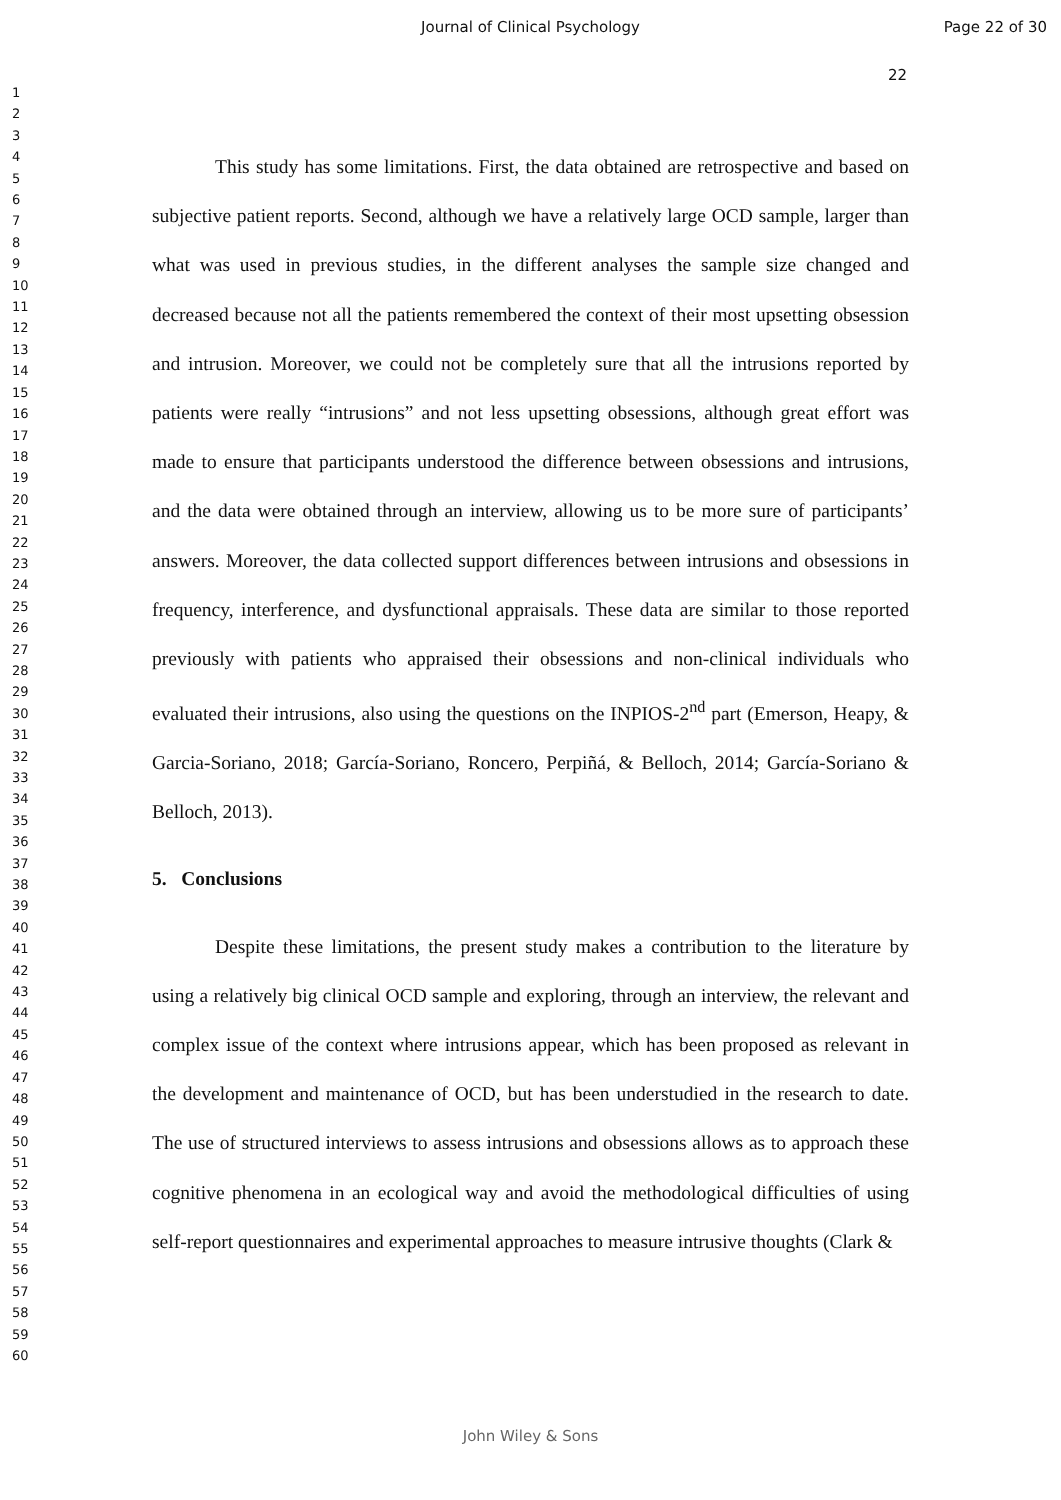Journal of Clinical Psychology Page 22 of 30
22
1
2
3
4
5
6
7
8
9
10
11
12
13
14
15
16
17
18
19
20
21
22
23
24
25
26
27
28
29
30
31
32
33
34
35
36
37
38
39
40
41
42
43
44
45
46
47
48
49
50
51
52
53
54
55
56
57
58
59
60
This study has some limitations. First, the data obtained are retrospective and based on subjective patient reports. Second, although we have a relatively large OCD sample, larger than what was used in previous studies, in the different analyses the sample size changed and decreased because not all the patients remembered the context of their most upsetting obsession and intrusion. Moreover, we could not be completely sure that all the intrusions reported by patients were really “intrusions” and not less upsetting obsessions, although great effort was made to ensure that participants understood the difference between obsessions and intrusions, and the data were obtained through an interview, allowing us to be more sure of participants’ answers. Moreover, the data collected support differences between intrusions and obsessions in frequency, interference, and dysfunctional appraisals. These data are similar to those reported previously with patients who appraised their obsessions and non-clinical individuals who evaluated their intrusions, also using the questions on the INPIOS-2<sup>nd</sup> part (Emerson, Heapy, & Garcia-Soriano, 2018; García-Soriano, Roncero, Perpiñá, & Belloch, 2014; García-Soriano & Belloch, 2013).
5. Conclusions
Despite these limitations, the present study makes a contribution to the literature by using a relatively big clinical OCD sample and exploring, through an interview, the relevant and complex issue of the context where intrusions appear, which has been proposed as relevant in the development and maintenance of OCD, but has been understudied in the research to date. The use of structured interviews to assess intrusions and obsessions allows as to approach these cognitive phenomena in an ecological way and avoid the methodological difficulties of using self-report questionnaires and experimental approaches to measure intrusive thoughts (Clark &
John Wiley & Sons